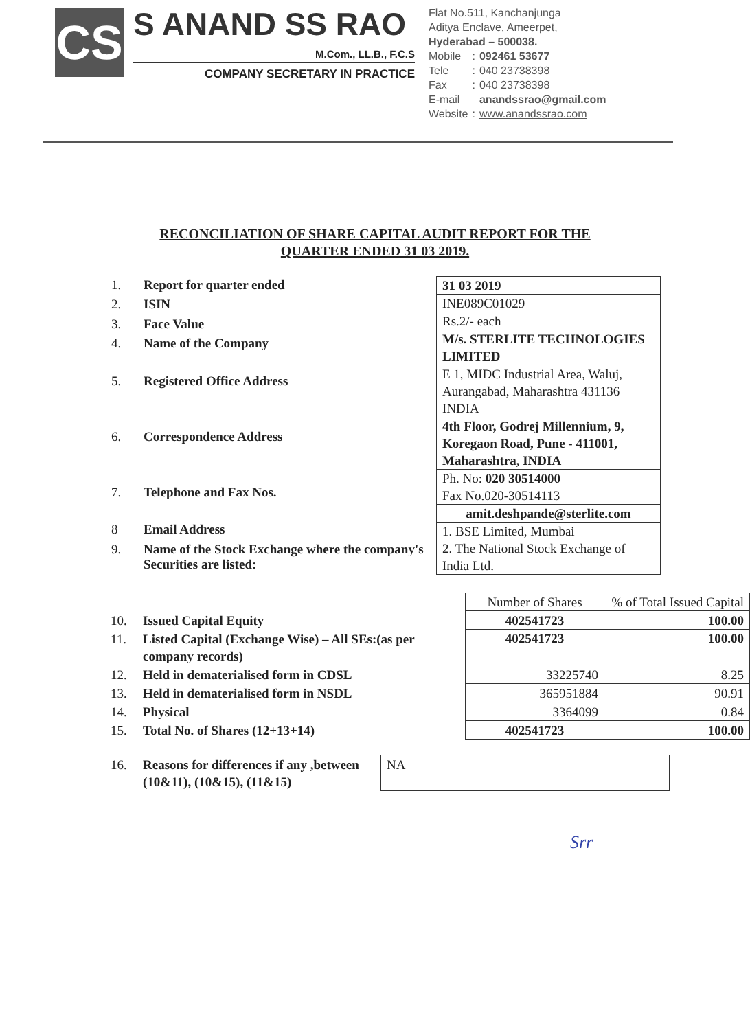CS
S ANAND SS RAO
M.Com., LL.B., F.C.S
COMPANY SECRETARY IN PRACTICE
Flat No.511, Kanchanjunga
Aditya Enclave, Ameerpet,
Hyderabad – 500038.
| Mobile | : | 092461 53677 |
| Tele | : | 040 23738398 |
| Fax | : | 040 23738398 |
| E-mail | | anandssrao@gmail.com |
| Website | : | www.anandssrao.com |
RECONCILIATION OF SHARE CAPITAL AUDIT REPORT FOR THE
QUARTER ENDED 31 03 2019.
| 1. | Report for quarter ended |
| 2. | ISIN |
| 3. | Face Value |
| 4. | Name of the Company |
| 5. | Registered Office Address |
| 6. | Correspondence Address |
| 7. | Telephone and Fax Nos. |
| 8 | Email Address |
| 9. | Name of the Stock Exchange where the company's Securities are listed: |
| 31 03 2019 |
| INE089C01029 |
| Rs.2/- each |
| M/s. STERLITE TECHNOLOGIES LIMITED |
| E 1, MIDC Industrial Area, Waluj, Aurangabad, Maharashtra 431136 INDIA |
| 4th Floor, Godrej Millennium, 9, Koregaon Road, Pune - 411001, Maharashtra, INDIA |
| Ph. No: 020 30514000 Fax No.020-30514113 |
| amit.deshpande@sterlite.com |
| 1. BSE Limited, Mumbai 2. The National Stock Exchange of India Ltd. |
| | | Number of Shares | % of Total Issued Capital |
| 10. | Issued Capital Equity | 402541723 | 100.00 |
| 11. | Listed Capital (Exchange Wise) – All SEs:(as per company records) | 402541723 | 100.00 |
| 12. | Held in dematerialised form in CDSL | 33225740 | 8.25 |
| 13. | Held in dematerialised form in NSDL | 365951884 | 90.91 |
| 14. | Physical | 3364099 | 0.84 |
| 15. | Total No. of Shares (12+13+14) | 402541723 | 100.00 |
| 16. | Reasons for differences if any ,between (10&11), (10&15), (11&15) | NA |
Srr